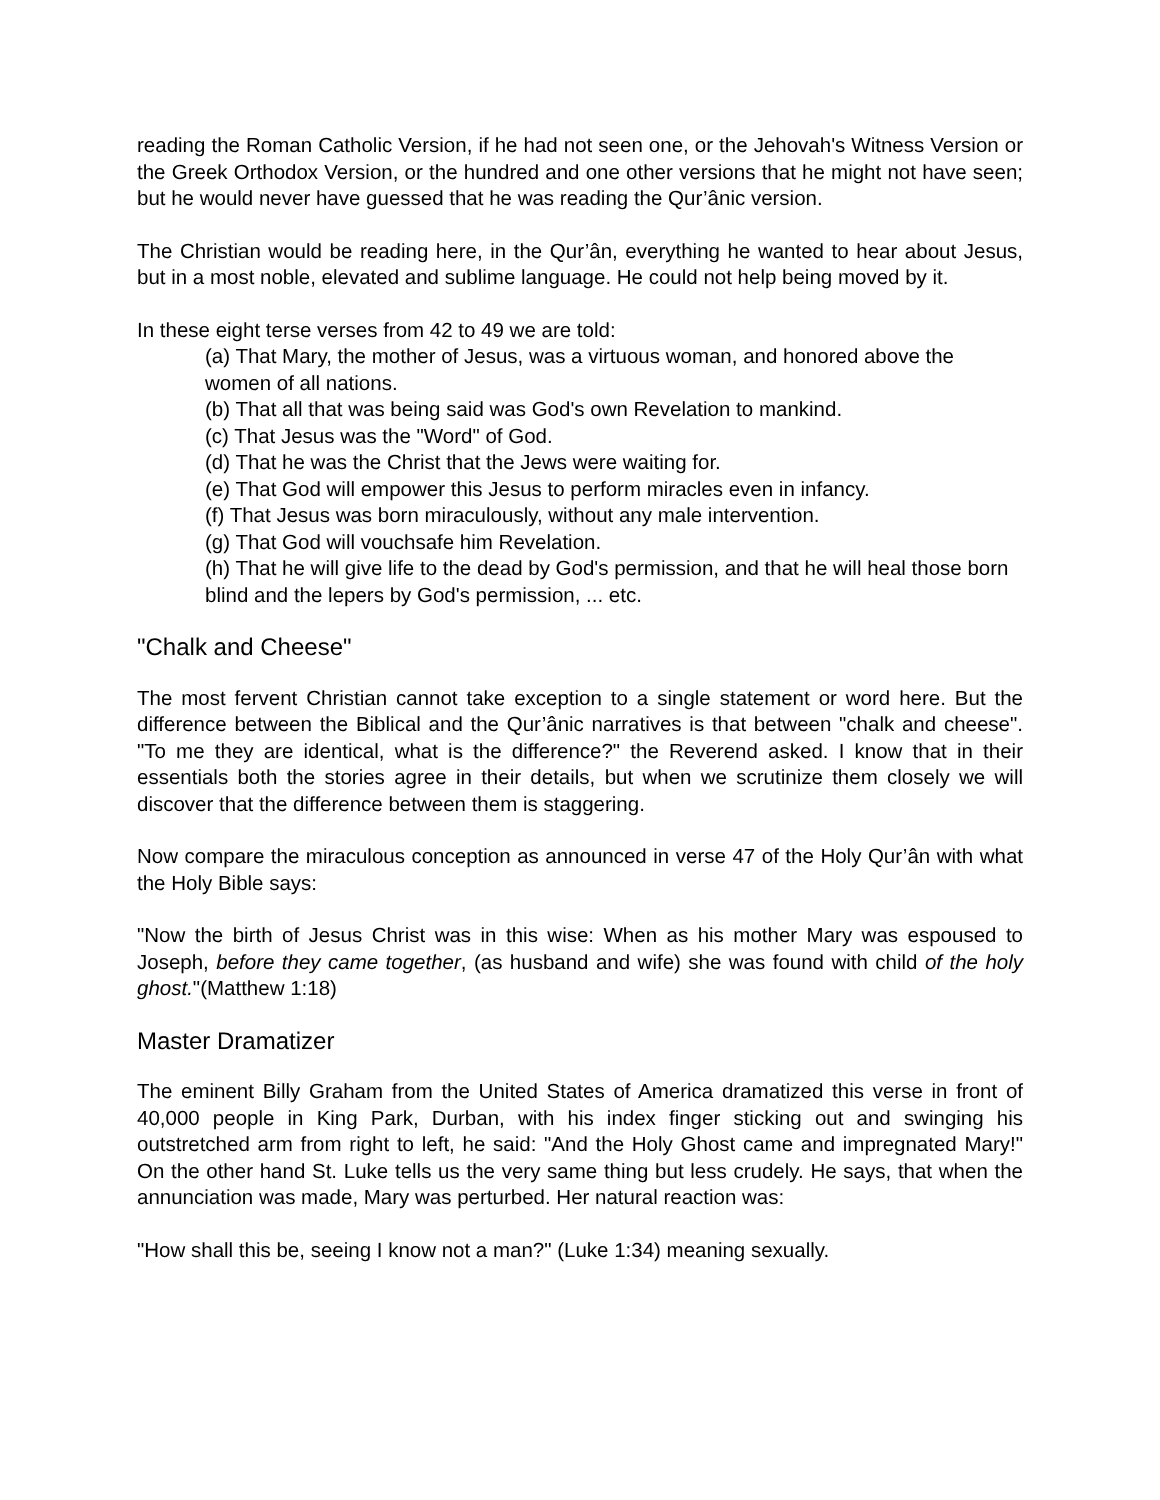reading the Roman Catholic Version, if he had not seen one, or the Jehovah's Witness Version or the Greek Orthodox Version, or the hundred and one other versions that he might not have seen; but he would never have guessed that he was reading the Qur’ânic version.
The Christian would be reading here, in the Qur’ân, everything he wanted to hear about Jesus, but in a most noble, elevated and sublime language. He could not help being moved by it.
In these eight terse verses from 42 to 49 we are told:
(a) That Mary, the mother of Jesus, was a virtuous woman, and honored above the women of all nations.
(b) That all that was being said was God's own Revelation to mankind.
(c) That Jesus was the "Word" of God.
(d) That he was the Christ that the Jews were waiting for.
(e) That God will empower this Jesus to perform miracles even in infancy.
(f) That Jesus was born miraculously, without any male intervention.
(g) That God will vouchsafe him Revelation.
(h) That he will give life to the dead by God's permission, and that he will heal those born blind and the lepers by God's permission, ... etc.
"Chalk and Cheese"
The most fervent Christian cannot take exception to a single statement or word here. But the difference between the Biblical and the Qur’ânic narratives is that between "chalk and cheese". "To me they are identical, what is the difference?" the Reverend asked. I know that in their essentials both the stories agree in their details, but when we scrutinize them closely we will discover that the difference between them is staggering.
Now compare the miraculous conception as announced in verse 47 of the Holy Qur’ân with what the Holy Bible says:
"Now the birth of Jesus Christ was in this wise: When as his mother Mary was espoused to Joseph, before they came together, (as husband and wife) she was found with child of the holy ghost."(Matthew 1:18)
Master Dramatizer
The eminent Billy Graham from the United States of America dramatized this verse in front of 40,000 people in King Park, Durban, with his index finger sticking out and swinging his outstretched arm from right to left, he said: "And the Holy Ghost came and impregnated Mary!" On the other hand St. Luke tells us the very same thing but less crudely. He says, that when the annunciation was made, Mary was perturbed. Her natural reaction was:
"How shall this be, seeing I know not a man?" (Luke 1:34) meaning sexually.